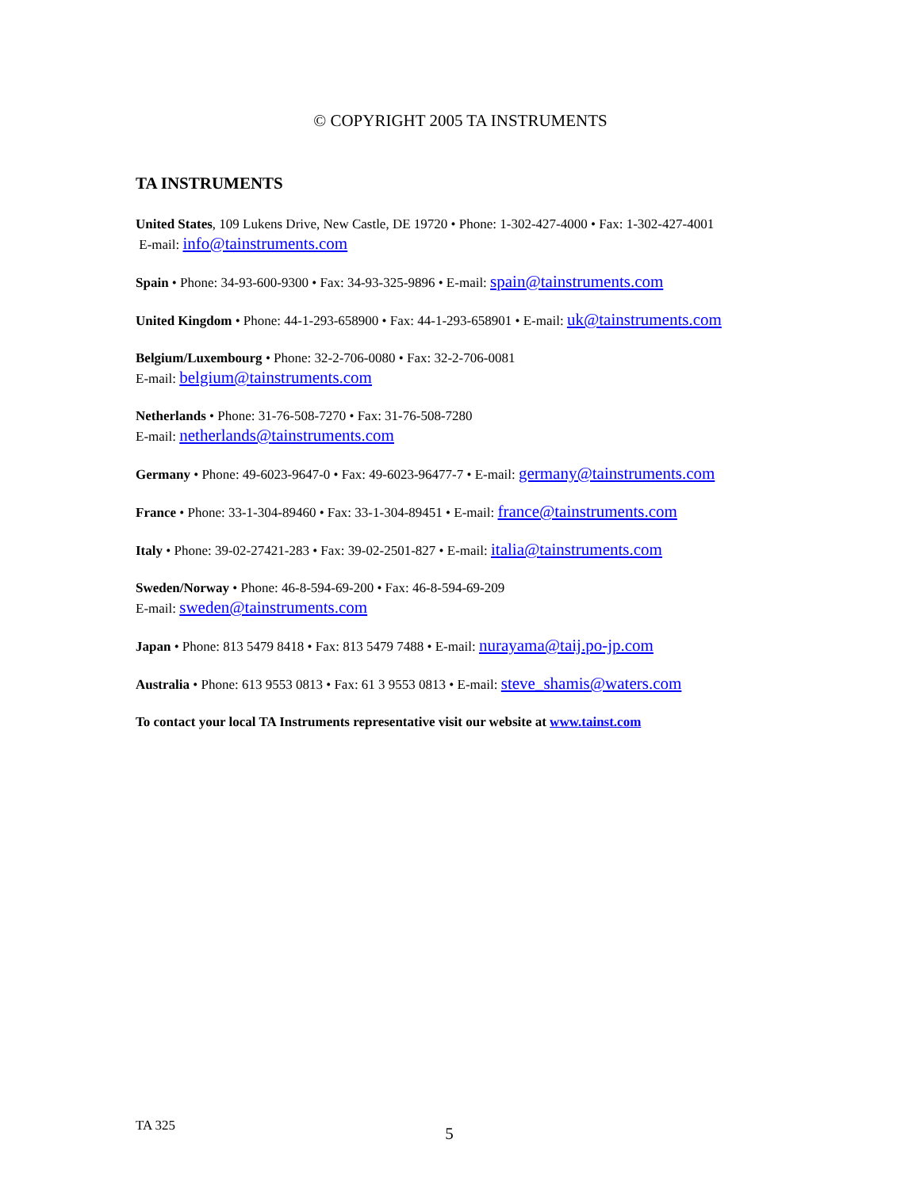© COPYRIGHT 2005 TA INSTRUMENTS
TA INSTRUMENTS
United States, 109 Lukens Drive, New Castle, DE 19720 • Phone: 1-302-427-4000 • Fax: 1-302-427-4001
E-mail: info@tainstruments.com
Spain • Phone: 34-93-600-9300 • Fax: 34-93-325-9896 • E-mail: spain@tainstruments.com
United Kingdom • Phone: 44-1-293-658900 • Fax: 44-1-293-658901 • E-mail: uk@tainstruments.com
Belgium/Luxembourg • Phone: 32-2-706-0080 • Fax: 32-2-706-0081
E-mail: belgium@tainstruments.com
Netherlands • Phone: 31-76-508-7270 • Fax: 31-76-508-7280
E-mail: netherlands@tainstruments.com
Germany • Phone: 49-6023-9647-0 • Fax: 49-6023-96477-7 • E-mail: germany@tainstruments.com
France • Phone: 33-1-304-89460 • Fax: 33-1-304-89451 • E-mail: france@tainstruments.com
Italy • Phone: 39-02-27421-283 • Fax: 39-02-2501-827 • E-mail: italia@tainstruments.com
Sweden/Norway • Phone: 46-8-594-69-200 • Fax: 46-8-594-69-209
E-mail: sweden@tainstruments.com
Japan • Phone: 813 5479 8418 • Fax: 813 5479 7488 • E-mail: nurayama@taij.po-jp.com
Australia • Phone: 613 9553 0813 • Fax: 61 3 9553 0813 • E-mail: steve_shamis@waters.com
To contact your local TA Instruments representative visit our website at www.tainst.com
TA 325 5